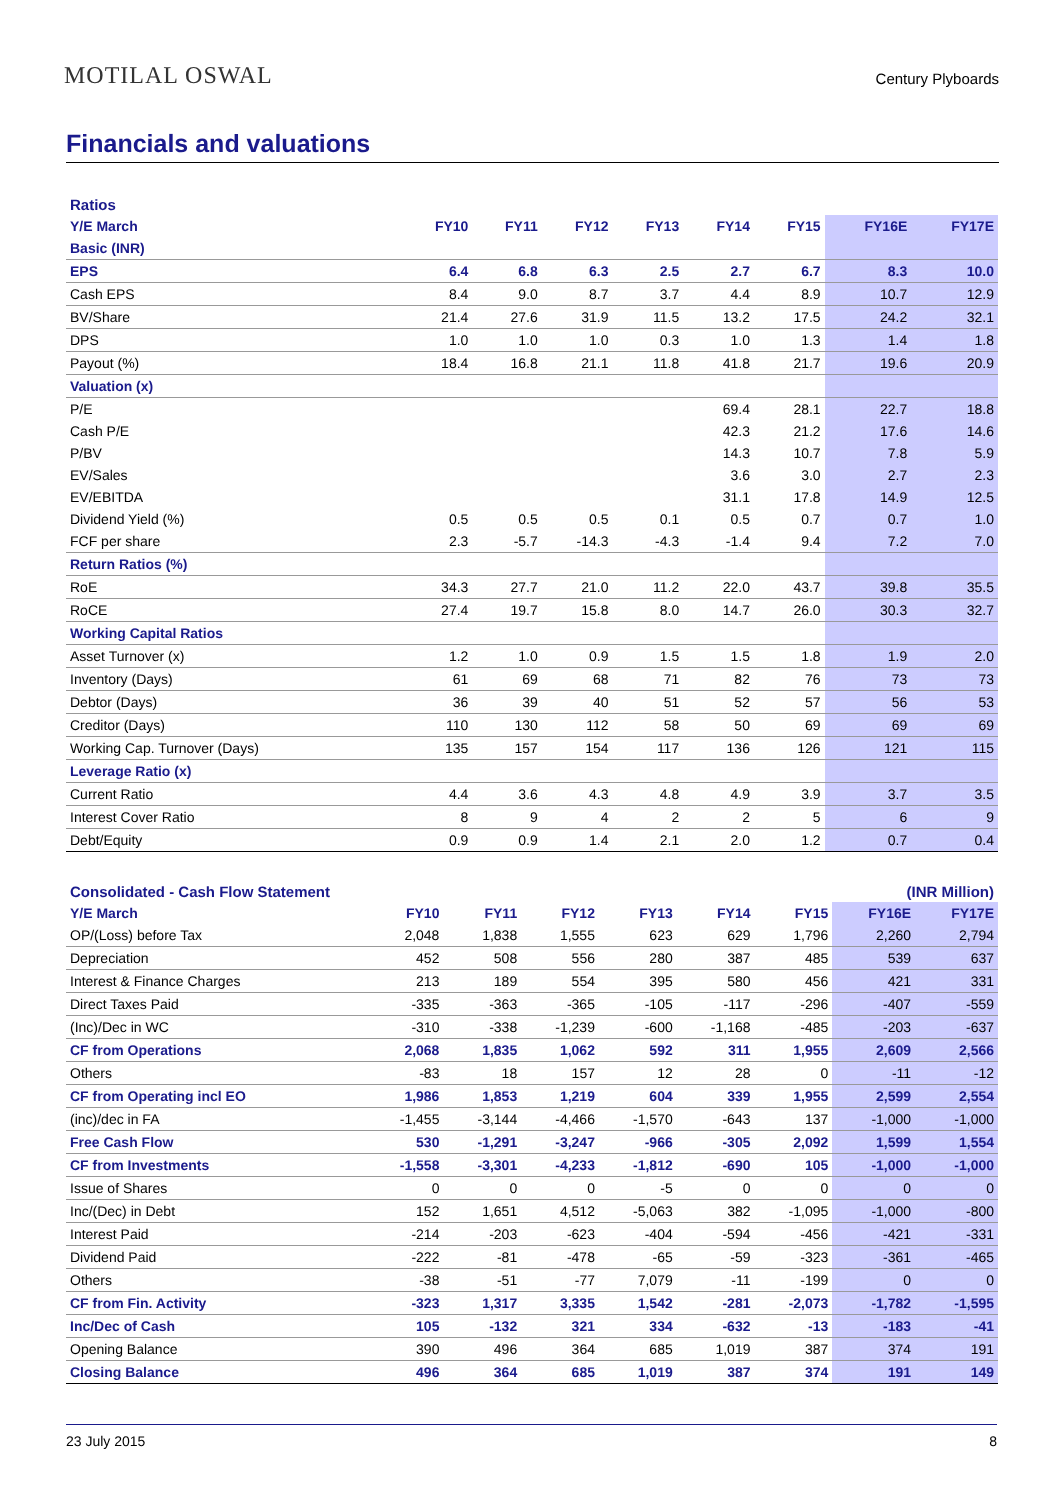MOTILAL OSWAL
Century Plyboards
Financials and valuations
| Ratios | | | | | | | | |
| Y/E March | FY10 | FY11 | FY12 | FY13 | FY14 | FY15 | FY16E | FY17E |
| Basic (INR) | | | | | | | | |
| EPS | 6.4 | 6.8 | 6.3 | 2.5 | 2.7 | 6.7 | 8.3 | 10.0 |
| Cash EPS | 8.4 | 9.0 | 8.7 | 3.7 | 4.4 | 8.9 | 10.7 | 12.9 |
| BV/Share | 21.4 | 27.6 | 31.9 | 11.5 | 13.2 | 17.5 | 24.2 | 32.1 |
| DPS | 1.0 | 1.0 | 1.0 | 0.3 | 1.0 | 1.3 | 1.4 | 1.8 |
| Payout (%) | 18.4 | 16.8 | 21.1 | 11.8 | 41.8 | 21.7 | 19.6 | 20.9 |
| Valuation (x) | | | | | | | | |
| P/E | | | | | 69.4 | 28.1 | 22.7 | 18.8 |
| Cash P/E | | | | | 42.3 | 21.2 | 17.6 | 14.6 |
| P/BV | | | | | 14.3 | 10.7 | 7.8 | 5.9 |
| EV/Sales | | | | | 3.6 | 3.0 | 2.7 | 2.3 |
| EV/EBITDA | | | | | 31.1 | 17.8 | 14.9 | 12.5 |
| Dividend Yield (%) | 0.5 | 0.5 | 0.5 | 0.1 | 0.5 | 0.7 | 0.7 | 1.0 |
| FCF per share | 2.3 | -5.7 | -14.3 | -4.3 | -1.4 | 9.4 | 7.2 | 7.0 |
| Return Ratios (%) | | | | | | | | |
| RoE | 34.3 | 27.7 | 21.0 | 11.2 | 22.0 | 43.7 | 39.8 | 35.5 |
| RoCE | 27.4 | 19.7 | 15.8 | 8.0 | 14.7 | 26.0 | 30.3 | 32.7 |
| Working Capital Ratios | | | | | | | | |
| Asset Turnover (x) | 1.2 | 1.0 | 0.9 | 1.5 | 1.5 | 1.8 | 1.9 | 2.0 |
| Inventory (Days) | 61 | 69 | 68 | 71 | 82 | 76 | 73 | 73 |
| Debtor (Days) | 36 | 39 | 40 | 51 | 52 | 57 | 56 | 53 |
| Creditor (Days) | 110 | 130 | 112 | 58 | 50 | 69 | 69 | 69 |
| Working Cap. Turnover (Days) | 135 | 157 | 154 | 117 | 136 | 126 | 121 | 115 |
| Leverage Ratio (x) | | | | | | | | |
| Current Ratio | 4.4 | 3.6 | 4.3 | 4.8 | 4.9 | 3.9 | 3.7 | 3.5 |
| Interest Cover Ratio | 8 | 9 | 4 | 2 | 2 | 5 | 6 | 9 |
| Debt/Equity | 0.9 | 0.9 | 1.4 | 2.1 | 2.0 | 1.2 | 0.7 | 0.4 |
| Consolidated - Cash Flow Statement | | | | | | | (INR Million) | |
| Y/E March | FY10 | FY11 | FY12 | FY13 | FY14 | FY15 | FY16E | FY17E |
| OP/(Loss) before Tax | 2,048 | 1,838 | 1,555 | 623 | 629 | 1,796 | 2,260 | 2,794 |
| Depreciation | 452 | 508 | 556 | 280 | 387 | 485 | 539 | 637 |
| Interest & Finance Charges | 213 | 189 | 554 | 395 | 580 | 456 | 421 | 331 |
| Direct Taxes Paid | -335 | -363 | -365 | -105 | -117 | -296 | -407 | -559 |
| (Inc)/Dec in WC | -310 | -338 | -1,239 | -600 | -1,168 | -485 | -203 | -637 |
| CF from Operations | 2,068 | 1,835 | 1,062 | 592 | 311 | 1,955 | 2,609 | 2,566 |
| Others | -83 | 18 | 157 | 12 | 28 | 0 | -11 | -12 |
| CF from Operating incl EO | 1,986 | 1,853 | 1,219 | 604 | 339 | 1,955 | 2,599 | 2,554 |
| (inc)/dec in FA | -1,455 | -3,144 | -4,466 | -1,570 | -643 | 137 | -1,000 | -1,000 |
| Free Cash Flow | 530 | -1,291 | -3,247 | -966 | -305 | 2,092 | 1,599 | 1,554 |
| CF from Investments | -1,558 | -3,301 | -4,233 | -1,812 | -690 | 105 | -1,000 | -1,000 |
| Issue of Shares | 0 | 0 | 0 | -5 | 0 | 0 | 0 | 0 |
| Inc/(Dec) in Debt | 152 | 1,651 | 4,512 | -5,063 | 382 | -1,095 | -1,000 | -800 |
| Interest Paid | -214 | -203 | -623 | -404 | -594 | -456 | -421 | -331 |
| Dividend Paid | -222 | -81 | -478 | -65 | -59 | -323 | -361 | -465 |
| Others | -38 | -51 | -77 | 7,079 | -11 | -199 | 0 | 0 |
| CF from Fin. Activity | -323 | 1,317 | 3,335 | 1,542 | -281 | -2,073 | -1,782 | -1,595 |
| Inc/Dec of Cash | 105 | -132 | 321 | 334 | -632 | -13 | -183 | -41 |
| Opening Balance | 390 | 496 | 364 | 685 | 1,019 | 387 | 374 | 191 |
| Closing Balance | 496 | 364 | 685 | 1,019 | 387 | 374 | 191 | 149 |
23 July 2015 8